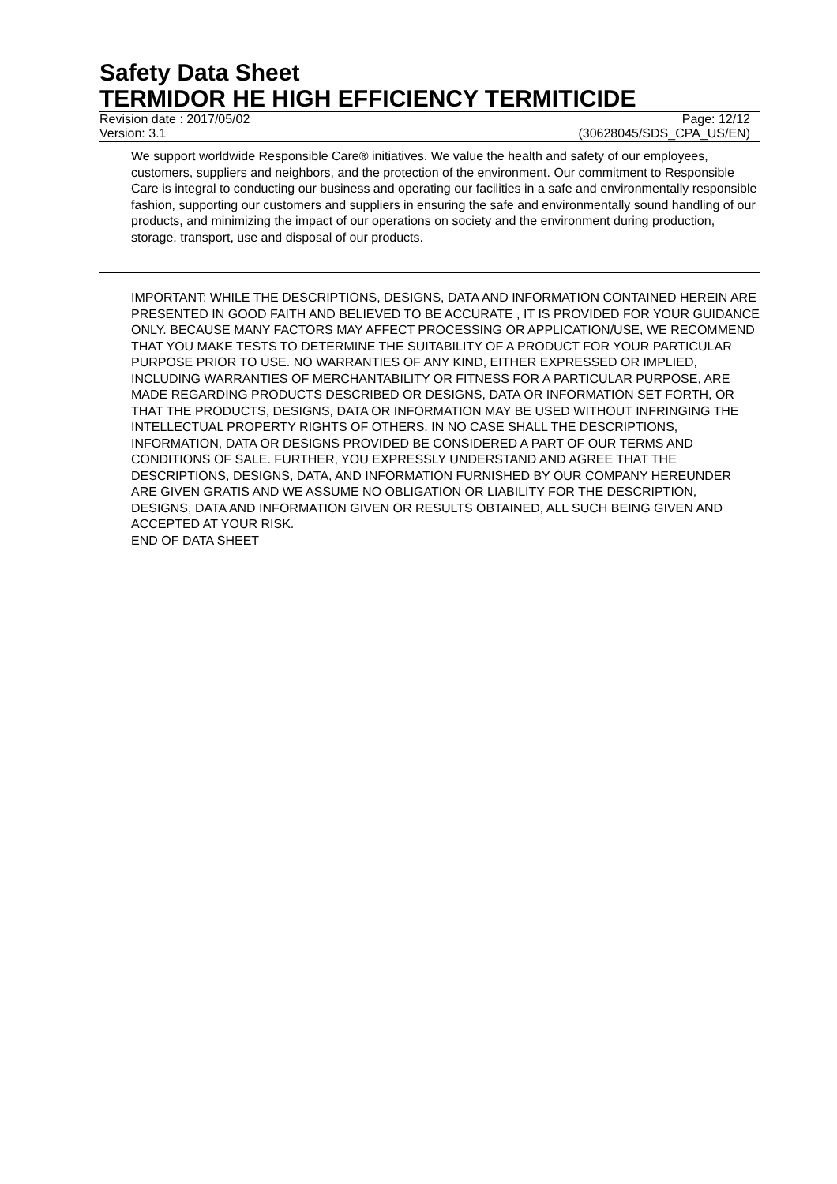Safety Data Sheet
TERMIDOR HE HIGH EFFICIENCY TERMITICIDE
Revision date : 2017/05/02 Page: 12/12
Version: 3.1 (30628045/SDS_CPA_US/EN)
We support worldwide Responsible Care® initiatives. We value the health and safety of our employees, customers, suppliers and neighbors, and the protection of the environment. Our commitment to Responsible Care is integral to conducting our business and operating our facilities in a safe and environmentally responsible fashion, supporting our customers and suppliers in ensuring the safe and environmentally sound handling of our products, and minimizing the impact of our operations on society and the environment during production, storage, transport, use and disposal of our products.
IMPORTANT: WHILE THE DESCRIPTIONS, DESIGNS, DATA AND INFORMATION CONTAINED HEREIN ARE PRESENTED IN GOOD FAITH AND BELIEVED TO BE ACCURATE , IT IS PROVIDED FOR YOUR GUIDANCE ONLY. BECAUSE MANY FACTORS MAY AFFECT PROCESSING OR APPLICATION/USE, WE RECOMMEND THAT YOU MAKE TESTS TO DETERMINE THE SUITABILITY OF A PRODUCT FOR YOUR PARTICULAR PURPOSE PRIOR TO USE. NO WARRANTIES OF ANY KIND, EITHER EXPRESSED OR IMPLIED, INCLUDING WARRANTIES OF MERCHANTABILITY OR FITNESS FOR A PARTICULAR PURPOSE, ARE MADE REGARDING PRODUCTS DESCRIBED OR DESIGNS, DATA OR INFORMATION SET FORTH, OR THAT THE PRODUCTS, DESIGNS, DATA OR INFORMATION MAY BE USED WITHOUT INFRINGING THE INTELLECTUAL PROPERTY RIGHTS OF OTHERS. IN NO CASE SHALL THE DESCRIPTIONS, INFORMATION, DATA OR DESIGNS PROVIDED BE CONSIDERED A PART OF OUR TERMS AND CONDITIONS OF SALE. FURTHER, YOU EXPRESSLY UNDERSTAND AND AGREE THAT THE DESCRIPTIONS, DESIGNS, DATA, AND INFORMATION FURNISHED BY OUR COMPANY HEREUNDER ARE GIVEN GRATIS AND WE ASSUME NO OBLIGATION OR LIABILITY FOR THE DESCRIPTION, DESIGNS, DATA AND INFORMATION GIVEN OR RESULTS OBTAINED, ALL SUCH BEING GIVEN AND ACCEPTED AT YOUR RISK.
END OF DATA SHEET